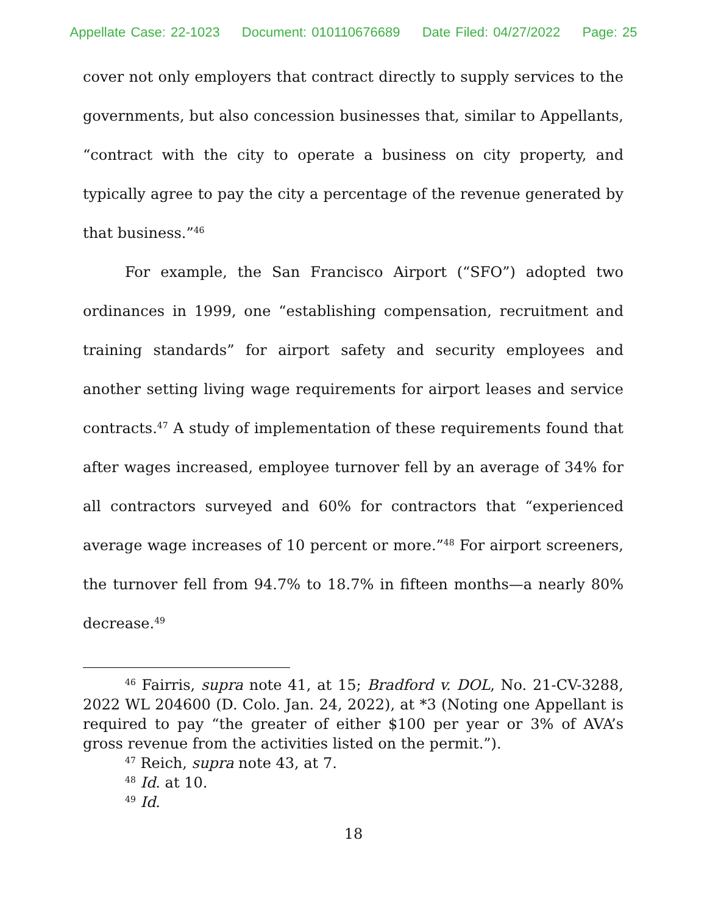Appellate Case: 22-1023 Document: 010110676689 Date Filed: 04/27/2022 Page: 25
cover not only employers that contract directly to supply services to the governments, but also concession businesses that, similar to Appellants, “contract with the city to operate a business on city property, and typically agree to pay the city a percentage of the revenue generated by that business.”<sup>46</sup>
For example, the San Francisco Airport (“SFO”) adopted two ordinances in 1999, one “establishing compensation, recruitment and training standards” for airport safety and security employees and another setting living wage requirements for airport leases and service contracts.<sup>47</sup> A study of implementation of these requirements found that after wages increased, employee turnover fell by an average of 34% for all contractors surveyed and 60% for contractors that “experienced average wage increases of 10 percent or more.”<sup>48</sup> For airport screeners, the turnover fell from 94.7% to 18.7% in fifteen months—a nearly 80% decrease.<sup>49</sup>
<sup>46</sup> Fairris, supra note 41, at 15; Bradford v. DOL, No. 21-CV-3288, 2022 WL 204600 (D. Colo. Jan. 24, 2022), at *3 (Noting one Appellant is required to pay “the greater of either $100 per year or 3% of AVA’s gross revenue from the activities listed on the permit.”).
<sup>47</sup> Reich, supra note 43, at 7.
<sup>48</sup> Id. at 10.
<sup>49</sup> Id.
18